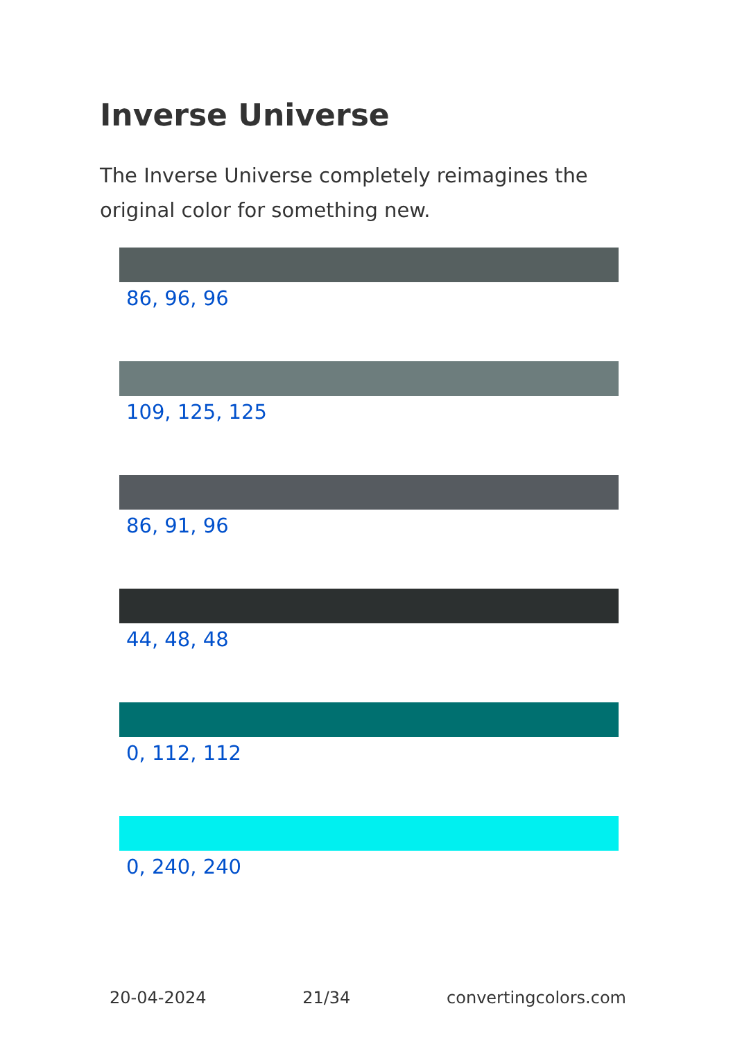Inverse Universe
The Inverse Universe completely reimagines the original color for something new.
86, 96, 96
109, 125, 125
86, 91, 96
44, 48, 48
0, 112, 112
0, 240, 240
20-04-2024 21/34 convertingcolors.com